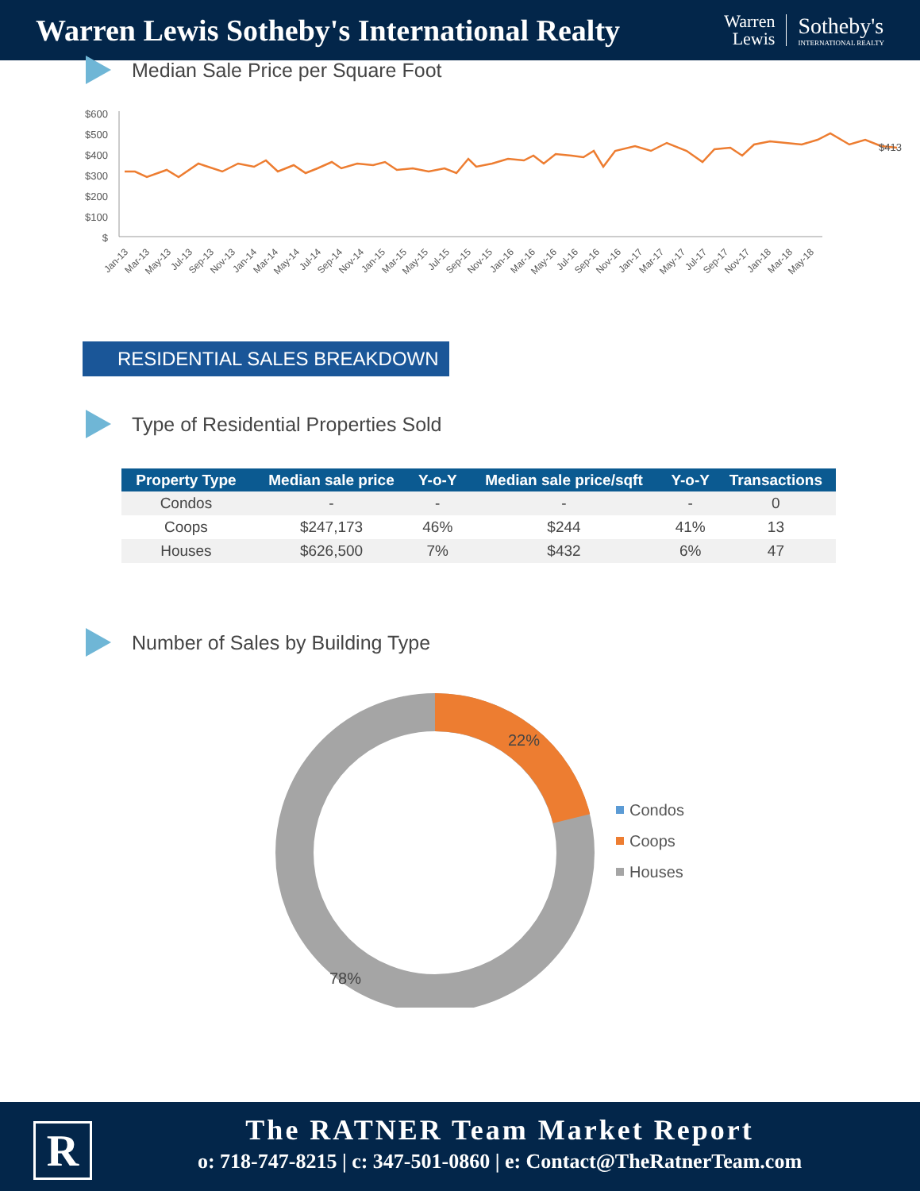Warren Lewis Sotheby's International Realty
Warren
Lewis
Sotheby's
INTERNATIONAL REALTY
Median Sale Price per Square Foot
$600
$500
$400
$300
$200
$100
$
$413
Jan-13
Mar-13
May-13
Jul-13
Sep-13
Nov-13
Jan-14
Mar-14
May-14
Jul-14
Sep-14
Nov-14
Jan-15
Mar-15
May-15
Jul-15
Sep-15
Nov-15
Jan-16
Mar-16
May-16
Jul-16
Sep-16
Nov-16
Jan-17
Mar-17
May-17
Jul-17
Sep-17
Nov-17
Jan-18
Mar-18
May-18
RESIDENTIAL SALES BREAKDOWN
Type of Residential Properties Sold
| Property Type | Median sale price | Y-o-Y | Median sale price/sqft | Y-o-Y | Transactions |
| --- | --- | --- | --- | --- | --- |
| Condos | - | - | - | - | 0 |
| Coops | $247,173 | 46% | $244 | 41% | 13 |
| Houses | $626,500 | 7% | $432 | 6% | 47 |
Number of Sales by Building Type
22%
78%
Condos
Coops
Houses
R
The RATNER Team Market Report
o: 718-747-8215 | c: 347-501-0860 | e: Contact@TheRatnerTeam.com